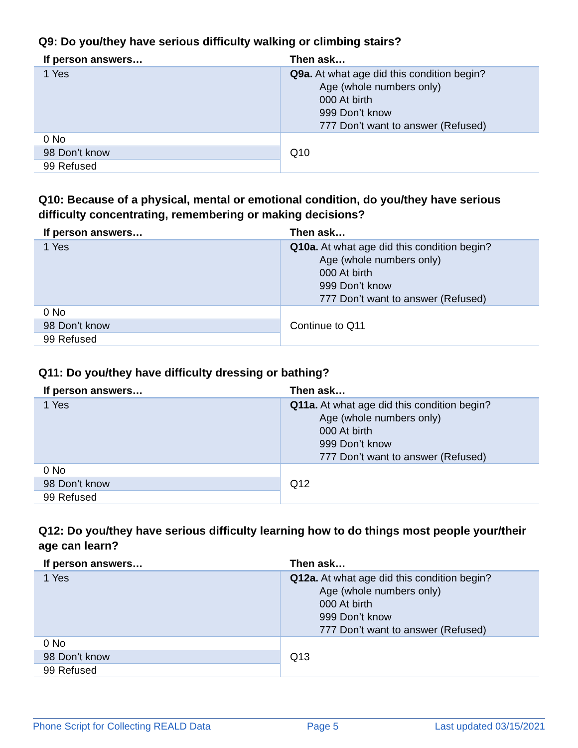Q9: Do you/they have serious difficulty walking or climbing stairs?
| If person answers… | Then ask… |
| --- | --- |
| 1 Yes | Q9a. At what age did this condition begin? Age (whole numbers only) 000 At birth 999 Don’t know 777 Don’t want to answer (Refused) |
| 0 No | Q10 |
| 98 Don’t know | |
| 99 Refused | |
Q10: Because of a physical, mental or emotional condition, do you/they have serious difficulty concentrating, remembering or making decisions?
| If person answers… | Then ask… |
| --- | --- |
| 1 Yes | Q10a. At what age did this condition begin? Age (whole numbers only) 000 At birth 999 Don’t know 777 Don’t want to answer (Refused) |
| 0 No | Continue to Q11 |
| 98 Don’t know | |
| 99 Refused | |
Q11: Do you/they have difficulty dressing or bathing?
| If person answers… | Then ask… |
| --- | --- |
| 1 Yes | Q11a. At what age did this condition begin? Age (whole numbers only) 000 At birth 999 Don’t know 777 Don’t want to answer (Refused) |
| 0 No | Q12 |
| 98 Don’t know | |
| 99 Refused | |
Q12: Do you/they have serious difficulty learning how to do things most people your/their age can learn?
| If person answers… | Then ask… |
| --- | --- |
| 1 Yes | Q12a. At what age did this condition begin? Age (whole numbers only) 000 At birth 999 Don’t know 777 Don’t want to answer (Refused) |
| 0 No | Q13 |
| 98 Don’t know | |
| 99 Refused | |
Phone Script for Collecting REALD Data Page 5 Last updated 03/15/2021